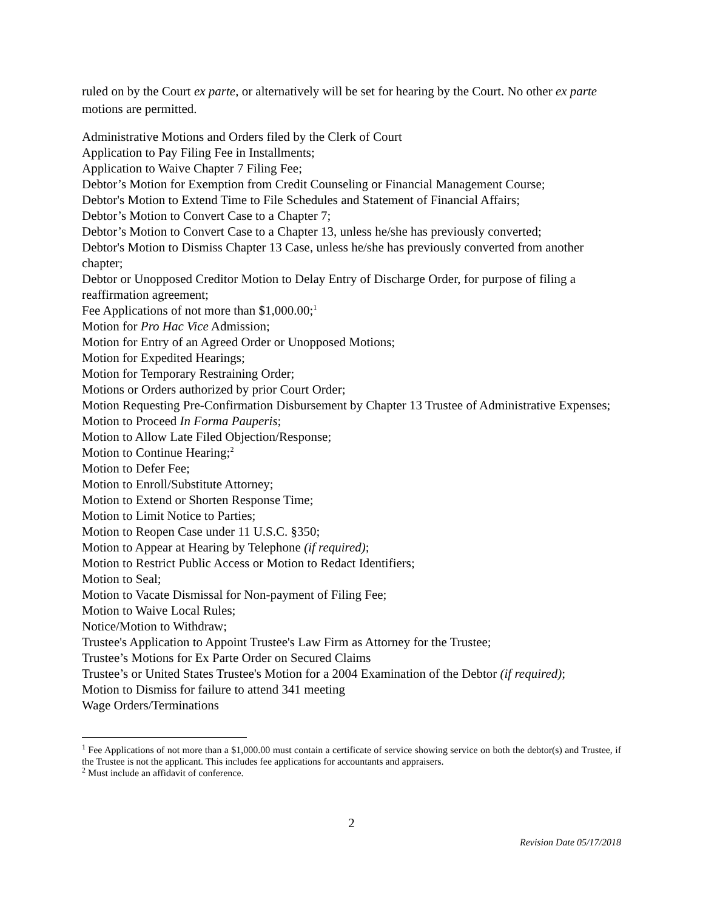ruled on by the Court ex parte, or alternatively will be set for hearing by the Court. No other ex parte motions are permitted.
Administrative Motions and Orders filed by the Clerk of Court
Application to Pay Filing Fee in Installments;
Application to Waive Chapter 7 Filing Fee;
Debtor’s Motion for Exemption from Credit Counseling or Financial Management Course;
Debtor's Motion to Extend Time to File Schedules and Statement of Financial Affairs;
Debtor’s Motion to Convert Case to a Chapter 7;
Debtor’s Motion to Convert Case to a Chapter 13, unless he/she has previously converted;
Debtor's Motion to Dismiss Chapter 13 Case, unless he/she has previously converted from another chapter;
Debtor or Unopposed Creditor Motion to Delay Entry of Discharge Order, for purpose of filing a reaffirmation agreement;
Fee Applications of not more than $1,000.00;<sup>1</sup>
Motion for Pro Hac Vice Admission;
Motion for Entry of an Agreed Order or Unopposed Motions;
Motion for Expedited Hearings;
Motion for Temporary Restraining Order;
Motions or Orders authorized by prior Court Order;
Motion Requesting Pre-Confirmation Disbursement by Chapter 13 Trustee of Administrative Expenses;
Motion to Proceed In Forma Pauperis;
Motion to Allow Late Filed Objection/Response;
Motion to Continue Hearing;<sup>2</sup>
Motion to Defer Fee;
Motion to Enroll/Substitute Attorney;
Motion to Extend or Shorten Response Time;
Motion to Limit Notice to Parties;
Motion to Reopen Case under 11 U.S.C. §350;
Motion to Appear at Hearing by Telephone (if required);
Motion to Restrict Public Access or Motion to Redact Identifiers;
Motion to Seal;
Motion to Vacate Dismissal for Non-payment of Filing Fee;
Motion to Waive Local Rules;
Notice/Motion to Withdraw;
Trustee's Application to Appoint Trustee's Law Firm as Attorney for the Trustee;
Trustee’s Motions for Ex Parte Order on Secured Claims
Trustee’s or United States Trustee's Motion for a 2004 Examination of the Debtor (if required);
Motion to Dismiss for failure to attend 341 meeting
Wage Orders/Terminations
<sup>1</sup> Fee Applications of not more than a $1,000.00 must contain a certificate of service showing service on both the debtor(s) and Trustee, if the Trustee is not the applicant. This includes fee applications for accountants and appraisers.
<sup>2</sup> Must include an affidavit of conference.
2
Revision Date 05/17/2018